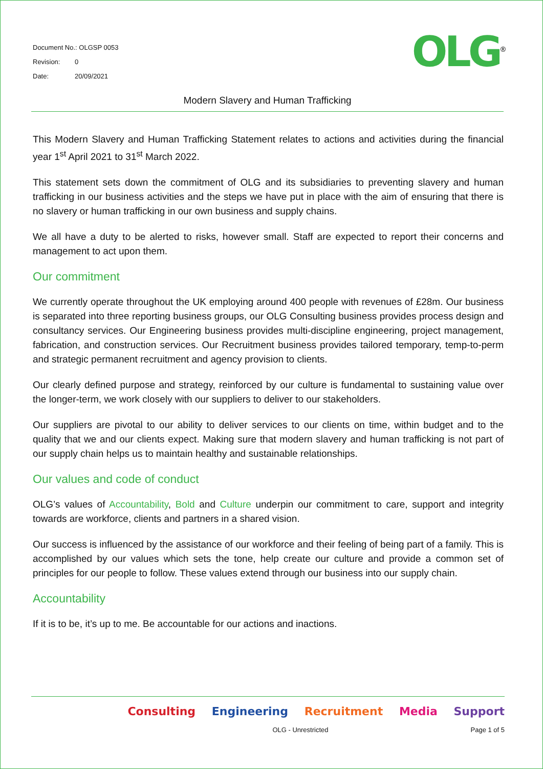OLG<sup>®</sup>
Document No.: OLGSP 0053
Revision: 0
Date: 20/09/2021
Modern Slavery and Human Trafficking
This Modern Slavery and Human Trafficking Statement relates to actions and activities during the financial year 1<sup>st</sup> April 2021 to 31<sup>st</sup> March 2022.
This statement sets down the commitment of OLG and its subsidiaries to preventing slavery and human trafficking in our business activities and the steps we have put in place with the aim of ensuring that there is no slavery or human trafficking in our own business and supply chains.
We all have a duty to be alerted to risks, however small. Staff are expected to report their concerns and management to act upon them.
Our commitment
We currently operate throughout the UK employing around 400 people with revenues of £28m. Our business is separated into three reporting business groups, our OLG Consulting business provides process design and consultancy services. Our Engineering business provides multi-discipline engineering, project management, fabrication, and construction services. Our Recruitment business provides tailored temporary, temp-to-perm and strategic permanent recruitment and agency provision to clients.
Our clearly defined purpose and strategy, reinforced by our culture is fundamental to sustaining value over the longer-term, we work closely with our suppliers to deliver to our stakeholders.
Our suppliers are pivotal to our ability to deliver services to our clients on time, within budget and to the quality that we and our clients expect. Making sure that modern slavery and human trafficking is not part of our supply chain helps us to maintain healthy and sustainable relationships.
Our values and code of conduct
OLG’s values of Accountability, Bold and Culture underpin our commitment to care, support and integrity towards are workforce, clients and partners in a shared vision.
Our success is influenced by the assistance of our workforce and their feeling of being part of a family. This is accomplished by our values which sets the tone, help create our culture and provide a common set of principles for our people to follow. These values extend through our business into our supply chain.
Accountability
If it is to be, it’s up to me. Be accountable for our actions and inactions.
Consulting Engineering Recruitment Media Support
OLG - Unrestricted Page 1 of 5